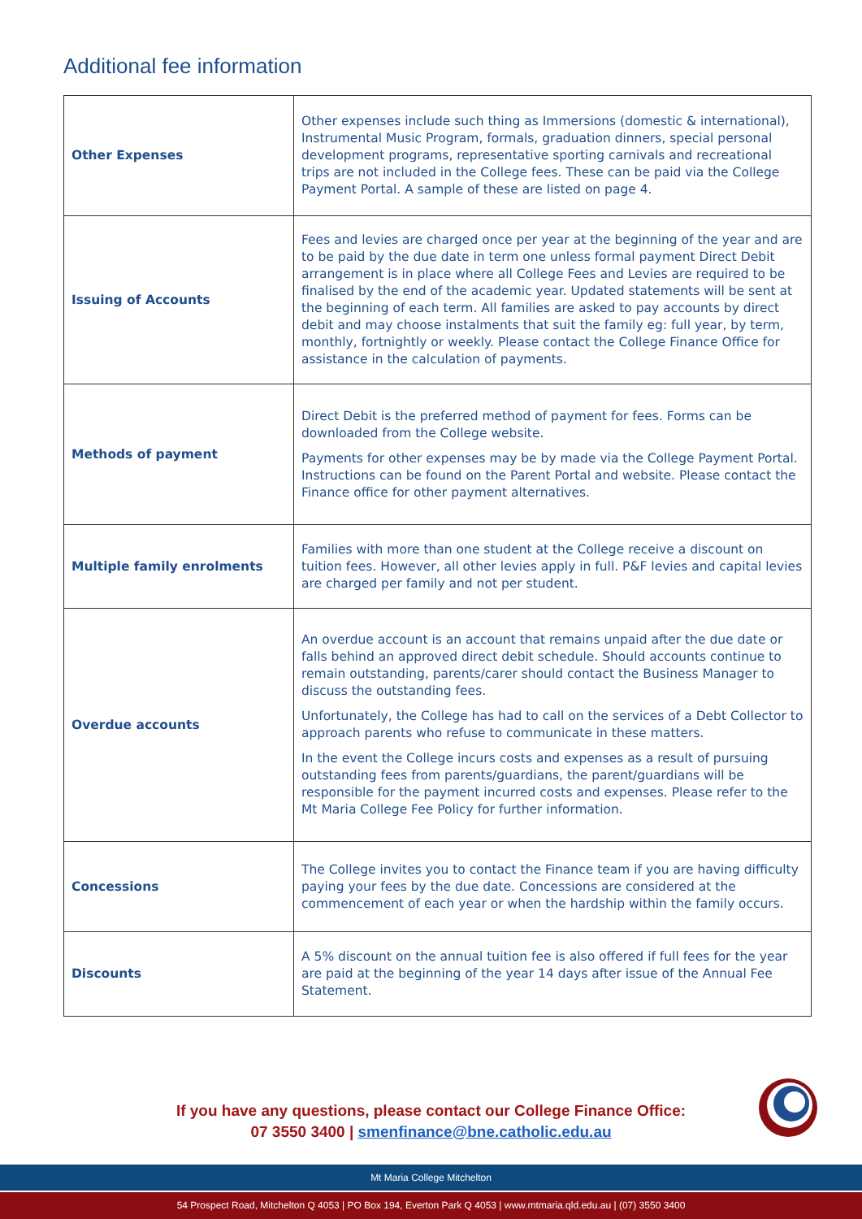Additional fee information
| Other Expenses | Other expenses include such thing as Immersions (domestic & international), Instrumental Music Program, formals, graduation dinners, special personal development programs, representative sporting carnivals and recreational trips are not included in the College fees. These can be paid via the College Payment Portal. A sample of these are listed on page 4. |
| Issuing of Accounts | Fees and levies are charged once per year at the beginning of the year and are to be paid by the due date in term one unless formal payment Direct Debit arrangement is in place where all College Fees and Levies are required to be finalised by the end of the academic year. Updated statements will be sent at the beginning of each term. All families are asked to pay accounts by direct debit and may choose instalments that suit the family eg: full year, by term, monthly, fortnightly or weekly. Please contact the College Finance Office for assistance in the calculation of payments. |
| Methods of payment | Direct Debit is the preferred method of payment for fees. Forms can be downloaded from the College website. Payments for other expenses may be by made via the College Payment Portal. Instructions can be found on the Parent Portal and website. Please contact the Finance office for other payment alternatives. |
| Multiple family enrolments | Families with more than one student at the College receive a discount on tuition fees. However, all other levies apply in full. P&F levies and capital levies are charged per family and not per student. |
| Overdue accounts | An overdue account is an account that remains unpaid after the due date or falls behind an approved direct debit schedule. Should accounts continue to remain outstanding, parents/carer should contact the Business Manager to discuss the outstanding fees. Unfortunately, the College has had to call on the services of a Debt Collector to approach parents who refuse to communicate in these matters. In the event the College incurs costs and expenses as a result of pursuing outstanding fees from parents/guardians, the parent/guardians will be responsible for the payment incurred costs and expenses. Please refer to the Mt Maria College Fee Policy for further information. |
| Concessions | The College invites you to contact the Finance team if you are having difficulty paying your fees by the due date. Concessions are considered at the commencement of each year or when the hardship within the family occurs. |
| Discounts | A 5% discount on the annual tuition fee is also offered if full fees for the year are paid at the beginning of the year 14 days after issue of the Annual Fee Statement. |
If you have any questions, please contact our College Finance Office:
07 3550 3400 | smenfinance@bne.catholic.edu.au
Mt Maria College Mitchelton
54 Prospect Road, Mitchelton Q 4053 | PO Box 194, Everton Park Q 4053 | www.mtmaria.qld.edu.au | (07) 3550 3400